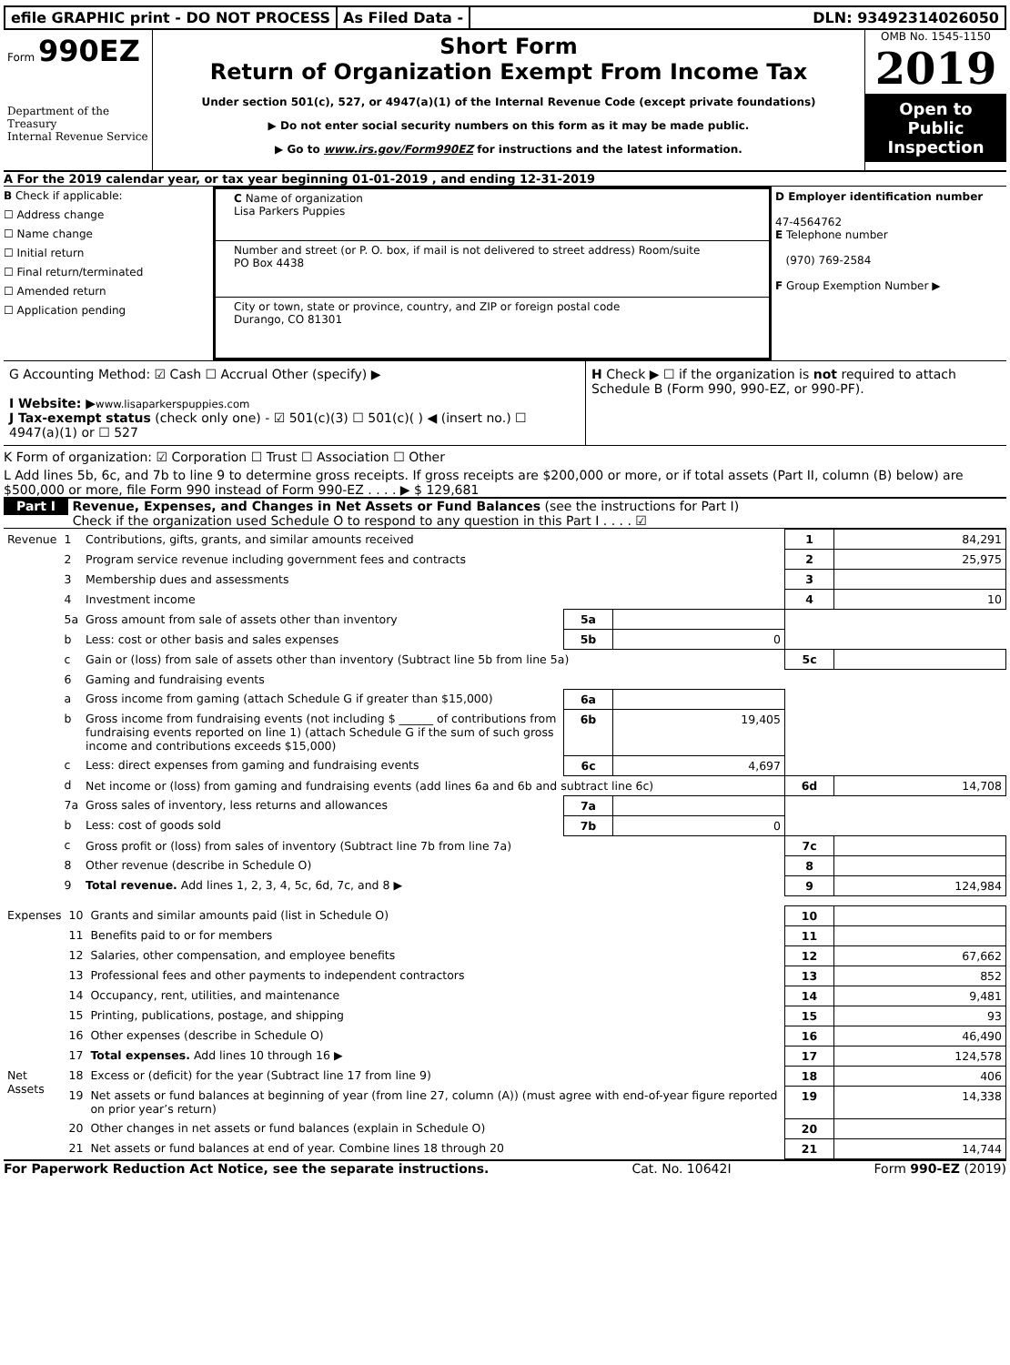efile GRAPHIC print - DO NOT PROCESS
As Filed Data - DLN: 93492314026050
Form 990EZ
Department of the Treasury
Internal Revenue Service
Short Form
Return of Organization Exempt From Income Tax
Under section 501(c), 527, or 4947(a)(1) of the Internal Revenue Code (except private foundations)
▶ Do not enter social security numbers on this form as it may be made public.
▶ Go to www.irs.gov/Form990EZ for instructions and the latest information.
OMB No. 1545-1150
2019
Open to Public Inspection
A For the 2019 calendar year, or tax year beginning 01-01-2019 , and ending 12-31-2019
B Check if applicable:
☐ Address change
☐ Name change
☐ Initial return
☐ Final return/terminated
☐ Amended return
☐ Application pending
C Name of organization
Lisa Parkers Puppies
Number and street (or P. O. box, if mail is not delivered to street address) Room/suite
PO Box 4438
City or town, state or province, country, and ZIP or foreign postal code
Durango, CO 81301
D Employer identification number
47-4564762
E Telephone number
(970) 769-2584
F Group Exemption Number ▶
G Accounting Method: ☑ Cash ☐ Accrual Other (specify) ▶
I Website: ▶www.lisaparkerspuppies.com
J Tax-exempt status (check only one) - ☑ 501(c)(3) ☐ 501(c)( ) ◀ (insert no.) ☐ 4947(a)(1) or ☐ 527
H Check ▶ ☐ if the organization is not required to attach Schedule B (Form 990, 990-EZ, or 990-PF).
K Form of organization: ☑ Corporation ☐ Trust ☐ Association ☐ Other
L Add lines 5b, 6c, and 7b to line 9 to determine gross receipts. If gross receipts are $200,000 or more, or if total assets (Part II, column (B) below) are $500,000 or more, file Form 990 instead of Form 990-EZ . . . . ▶ $ 129,681
Part I Revenue, Expenses, and Changes in Net Assets or Fund Balances (see the instructions for Part I)
Check if the organization used Schedule O to respond to any question in this Part I . . . . ☑
| Revenue | 1 | Contributions, gifts, grants, and similar amounts received | | | 1 | 84,291 |
| | 2 | Program service revenue including government fees and contracts | | | 2 | 25,975 |
| | 3 | Membership dues and assessments | | | 3 | |
| | 4 | Investment income | | | 4 | 10 |
| | 5a | Gross amount from sale of assets other than inventory | 5a | | | |
| | b | Less: cost or other basis and sales expenses | 5b | 0 | | |
| | c | Gain or (loss) from sale of assets other than inventory (Subtract line 5b from line 5a) | | | 5c | |
| | 6 | Gaming and fundraising events | | | | |
| | a | Gross income from gaming (attach Schedule G if greater than $15,000) | 6a | | | |
| | b | Gross income from fundraising events (not including $ ______ of contributions from fundraising events reported on line 1) (attach Schedule G if the sum of such gross income and contributions exceeds $15,000) | 6b | 19,405 | | |
| | c | Less: direct expenses from gaming and fundraising events | 6c | 4,697 | | |
| | d | Net income or (loss) from gaming and fundraising events (add lines 6a and 6b and subtract line 6c) | | | 6d | 14,708 |
| | 7a | Gross sales of inventory, less returns and allowances | 7a | | | |
| | b | Less: cost of goods sold | 7b | 0 | | |
| | c | Gross profit or (loss) from sales of inventory (Subtract line 7b from line 7a) | | | 7c | |
| | 8 | Other revenue (describe in Schedule O) | | | 8 | |
| | 9 | Total revenue. Add lines 1, 2, 3, 4, 5c, 6d, 7c, and 8 ▶ | | | 9 | 124,984 |
| Expenses | 10 | Grants and similar amounts paid (list in Schedule O) | 10 | |
| | 11 | Benefits paid to or for members | 11 | |
| | 12 | Salaries, other compensation, and employee benefits | 12 | 67,662 |
| | 13 | Professional fees and other payments to independent contractors | 13 | 852 |
| | 14 | Occupancy, rent, utilities, and maintenance | 14 | 9,481 |
| | 15 | Printing, publications, postage, and shipping | 15 | 93 |
| | 16 | Other expenses (describe in Schedule O) | 16 | 46,490 |
| | 17 | Total expenses. Add lines 10 through 16 ▶ | 17 | 124,578 |
| Net Assets | 18 | Excess or (deficit) for the year (Subtract line 17 from line 9) | 18 | 406 |
| | 19 | Net assets or fund balances at beginning of year (from line 27, column (A)) (must agree with end-of-year figure reported on prior year’s return) | 19 | 14,338 |
| | 20 | Other changes in net assets or fund balances (explain in Schedule O) | 20 | |
| | 21 | Net assets or fund balances at end of year. Combine lines 18 through 20 | 21 | 14,744 |
For Paperwork Reduction Act Notice, see the separate instructions. Cat. No. 10642I Form 990-EZ (2019)